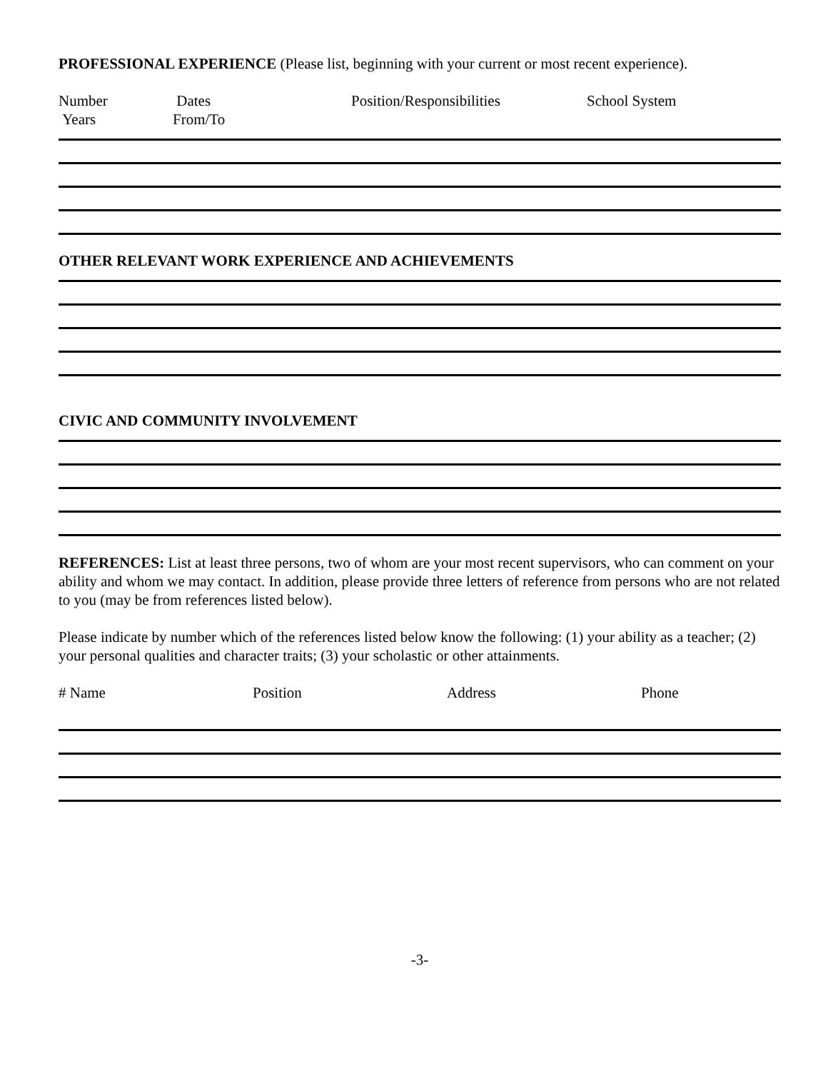PROFESSIONAL EXPERIENCE (Please list, beginning with your current or most recent experience).
Number
Years
Dates
From/To
Position/Responsibilities School System
OTHER RELEVANT WORK EXPERIENCE AND ACHIEVEMENTS
CIVIC AND COMMUNITY INVOLVEMENT
REFERENCES: List at least three persons, two of whom are your most recent supervisors, who can comment on your ability and whom we may contact. In addition, please provide three letters of reference from persons who are not related to you (may be from references listed below).
Please indicate by number which of the references listed below know the following: (1) your ability as a teacher; (2) your personal qualities and character traits; (3) your scholastic or other attainments.
# Name Position Address Phone
-3-